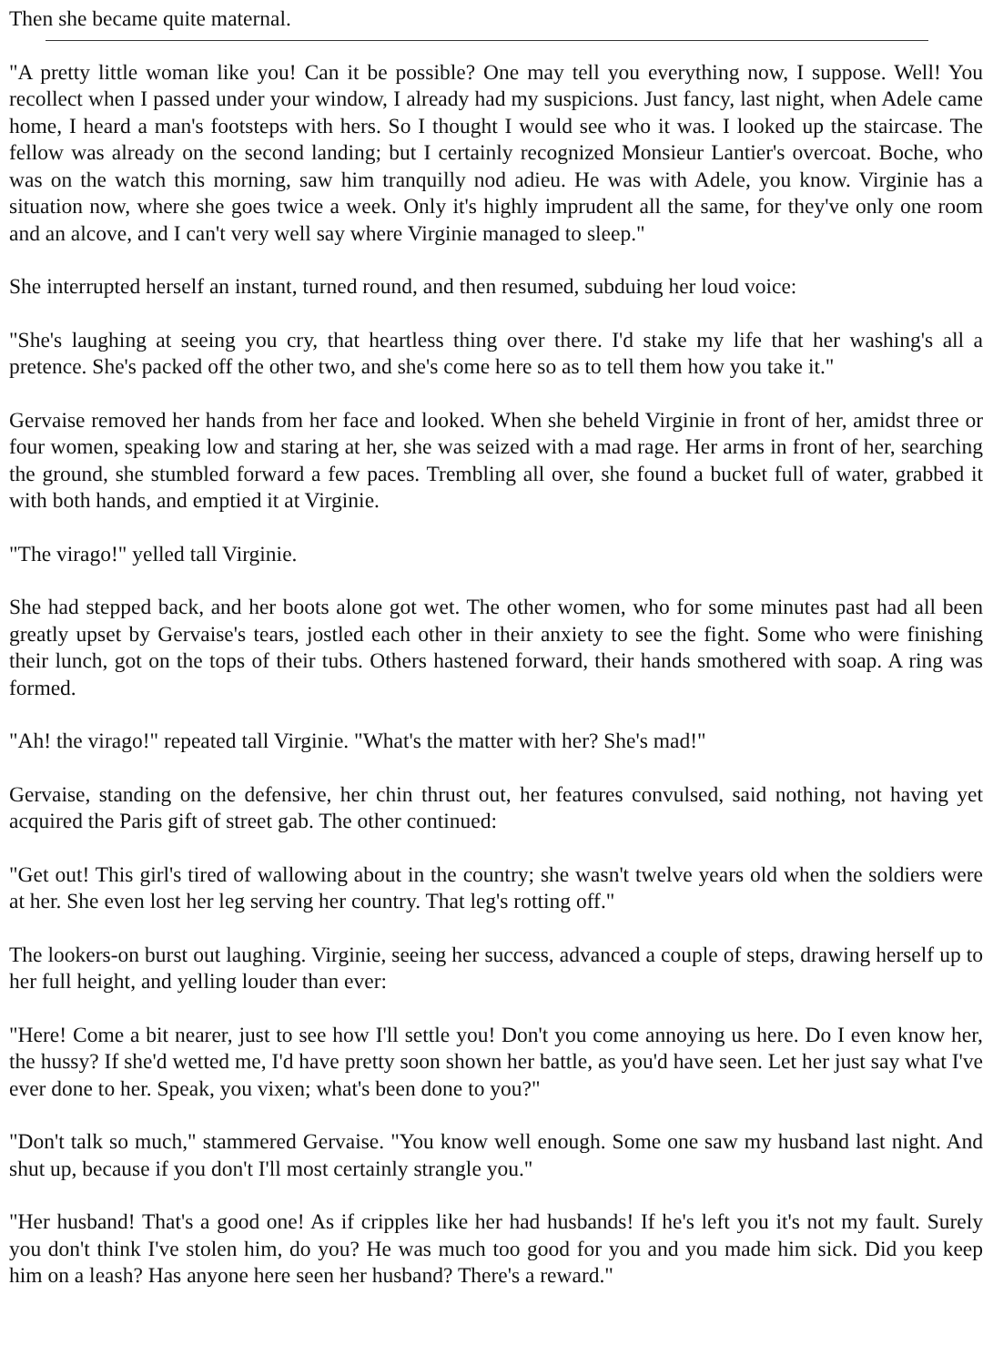Then she became quite maternal.
"A pretty little woman like you! Can it be possible? One may tell you everything now, I suppose. Well! You recollect when I passed under your window, I already had my suspicions. Just fancy, last night, when Adele came home, I heard a man's footsteps with hers. So I thought I would see who it was. I looked up the staircase. The fellow was already on the second landing; but I certainly recognized Monsieur Lantier's overcoat. Boche, who was on the watch this morning, saw him tranquilly nod adieu. He was with Adele, you know. Virginie has a situation now, where she goes twice a week. Only it's highly imprudent all the same, for they've only one room and an alcove, and I can't very well say where Virginie managed to sleep."
She interrupted herself an instant, turned round, and then resumed, subduing her loud voice:
"She's laughing at seeing you cry, that heartless thing over there. I'd stake my life that her washing's all a pretence. She's packed off the other two, and she's come here so as to tell them how you take it."
Gervaise removed her hands from her face and looked. When she beheld Virginie in front of her, amidst three or four women, speaking low and staring at her, she was seized with a mad rage. Her arms in front of her, searching the ground, she stumbled forward a few paces. Trembling all over, she found a bucket full of water, grabbed it with both hands, and emptied it at Virginie.
"The virago!" yelled tall Virginie.
She had stepped back, and her boots alone got wet. The other women, who for some minutes past had all been greatly upset by Gervaise's tears, jostled each other in their anxiety to see the fight. Some who were finishing their lunch, got on the tops of their tubs. Others hastened forward, their hands smothered with soap. A ring was formed.
"Ah! the virago!" repeated tall Virginie. "What's the matter with her? She's mad!"
Gervaise, standing on the defensive, her chin thrust out, her features convulsed, said nothing, not having yet acquired the Paris gift of street gab. The other continued:
"Get out! This girl's tired of wallowing about in the country; she wasn't twelve years old when the soldiers were at her. She even lost her leg serving her country. That leg's rotting off."
The lookers-on burst out laughing. Virginie, seeing her success, advanced a couple of steps, drawing herself up to her full height, and yelling louder than ever:
"Here! Come a bit nearer, just to see how I'll settle you! Don't you come annoying us here. Do I even know her, the hussy? If she'd wetted me, I'd have pretty soon shown her battle, as you'd have seen. Let her just say what I've ever done to her. Speak, you vixen; what's been done to you?"
"Don't talk so much," stammered Gervaise. "You know well enough. Some one saw my husband last night. And shut up, because if you don't I'll most certainly strangle you."
"Her husband! That's a good one! As if cripples like her had husbands! If he's left you it's not my fault. Surely you don't think I've stolen him, do you? He was much too good for you and you made him sick. Did you keep him on a leash? Has anyone here seen her husband? There's a reward."